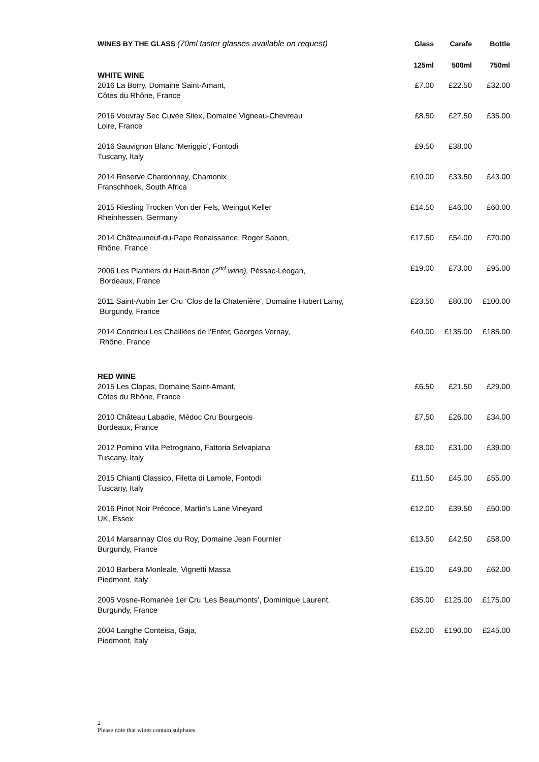| WINES BY THE GLASS (70ml taster glasses available on request) | Glass | Carafe | Bottle |
| --- | --- | --- | --- |
| | 125ml | 500ml | 750ml |
| WHITE WINE | | | |
| 2016 La Borry, Domaine Saint-Amant, Côtes du Rhône, France | £7.00 | £22.50 | £32.00 |
| 2016 Vouvray Sec Cuvée Silex, Domaine Vigneau-Chevreau Loire, France | £8.50 | £27.50 | £35.00 |
| 2016 Sauvignon Blanc ‘Meriggio’, Fontodi Tuscany, Italy | £9.50 | £38.00 | |
| 2014 Reserve Chardonnay, Chamonix Franschhoek, South Africa | £10.00 | £33.50 | £43.00 |
| 2015 Riesling Trocken Von der Fels, Weingut Keller Rheinhessen, Germany | £14.50 | £46.00 | £60.00 |
| 2014 Châteauneuf-du-Pape Renaissance, Roger Sabon, Rhône, France | £17.50 | £54.00 | £70.00 |
| 2006 Les Plantiers du Haut-Brion (2<sup>nd</sup> wine), Péssac-Léogan, Bordeaux, France | £19.00 | £73.00 | £95.00 |
| 2011 Saint-Aubin 1er Cru ‘Clos de la Chatenière’, Domaine Hubert Lamy, Burgundy, France | £23.50 | £80.00 | £100.00 |
| 2014 Condrieu Les Chaillées de l’Enfer, Georges Vernay, Rhône, France | £40.00 | £135.00 | £185.00 |
| RED WINE | | | |
| 2015 Les Clapas, Domaine Saint-Amant, Côtes du Rhône, France | £6.50 | £21.50 | £29.00 |
| 2010 Château Labadie, Médoc Cru Bourgeois Bordeaux, France | £7.50 | £26.00 | £34.00 |
| 2012 Pomino Villa Petrognano, Fattoria Selvapiana Tuscany, Italy | £8.00 | £31.00 | £39.00 |
| 2015 Chianti Classico, Filetta di Lamole, Fontodi Tuscany, Italy | £11.50 | £45.00 | £55.00 |
| 2016 Pinot Noir Précoce, Martin’s Lane Vineyard UK, Essex | £12.00 | £39.50 | £50.00 |
| 2014 Marsannay Clos du Roy, Domaine Jean Fournier Burgundy, France | £13.50 | £42.50 | £58.00 |
| 2010 Barbera Monleale, Vignetti Massa Piedmont, Italy | £15.00 | £49.00 | £62.00 |
| 2005 Vosne-Romanée 1er Cru ‘Les Beaumonts’, Dominique Laurent, Burgundy, France | £35.00 | £125.00 | £175.00 |
| 2004 Langhe Conteisa, Gaja, Piedmont, Italy | £52.00 | £190.00 | £245.00 |
2
Please note that wines contain sulphates